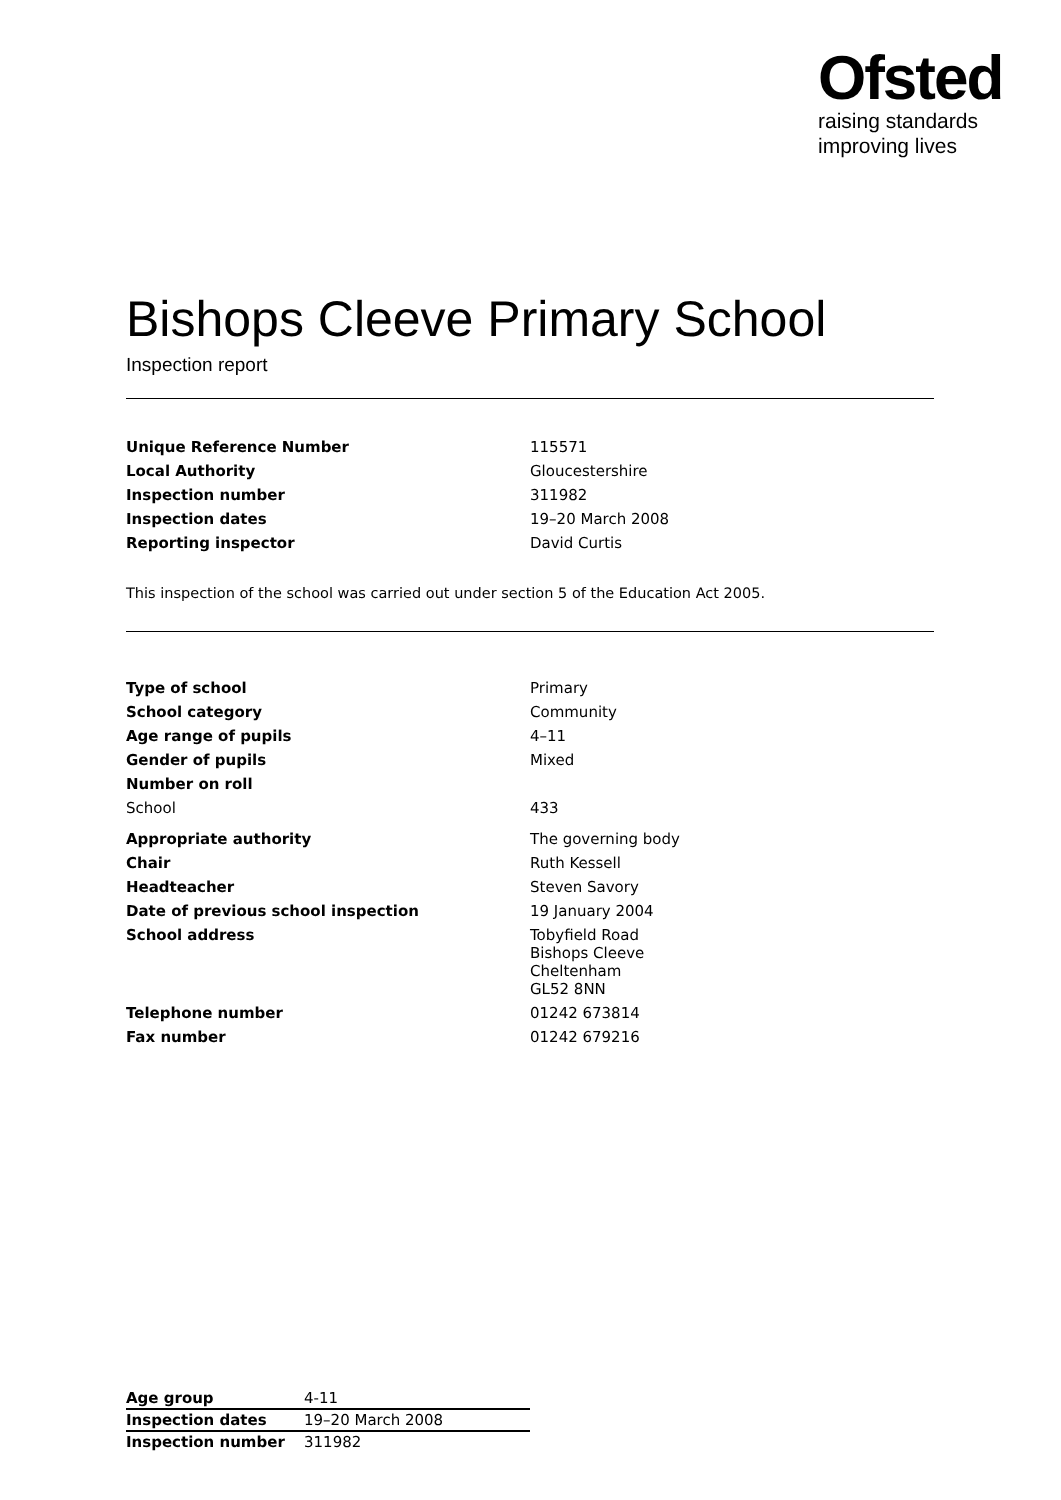Ofsted
raising standards
improving lives
Bishops Cleeve Primary School
Inspection report
| Unique Reference Number | 115571 |
| Local Authority | Gloucestershire |
| Inspection number | 311982 |
| Inspection dates | 19–20 March 2008 |
| Reporting inspector | David Curtis |
This inspection of the school was carried out under section 5 of the Education Act 2005.
| Type of school | Primary |
| School category | Community |
| Age range of pupils | 4–11 |
| Gender of pupils | Mixed |
| Number on roll | |
| School | 433 |
| Appropriate authority | The governing body |
| Chair | Ruth Kessell |
| Headteacher | Steven Savory |
| Date of previous school inspection | 19 January 2004 |
| School address | Tobyfield Road Bishops Cleeve Cheltenham GL52 8NN |
| Telephone number | 01242 673814 |
| Fax number | 01242 679216 |
| Age group | 4-11 |
| Inspection dates | 19–20 March 2008 |
| Inspection number | 311982 |